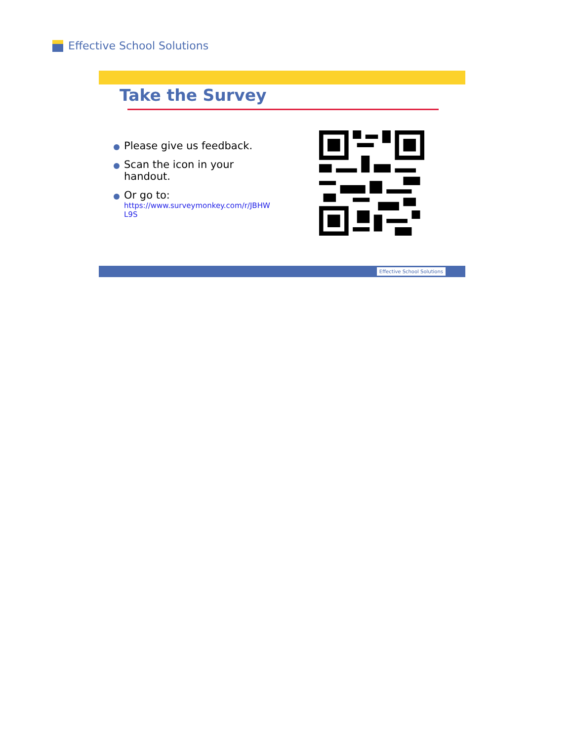Effective School Solutions
Take the Survey
Please give us feedback.
Scan the icon in your handout.
Or go to:
https://www.surveymonkey.com/r/JBHWL9S
Effective School Solutions